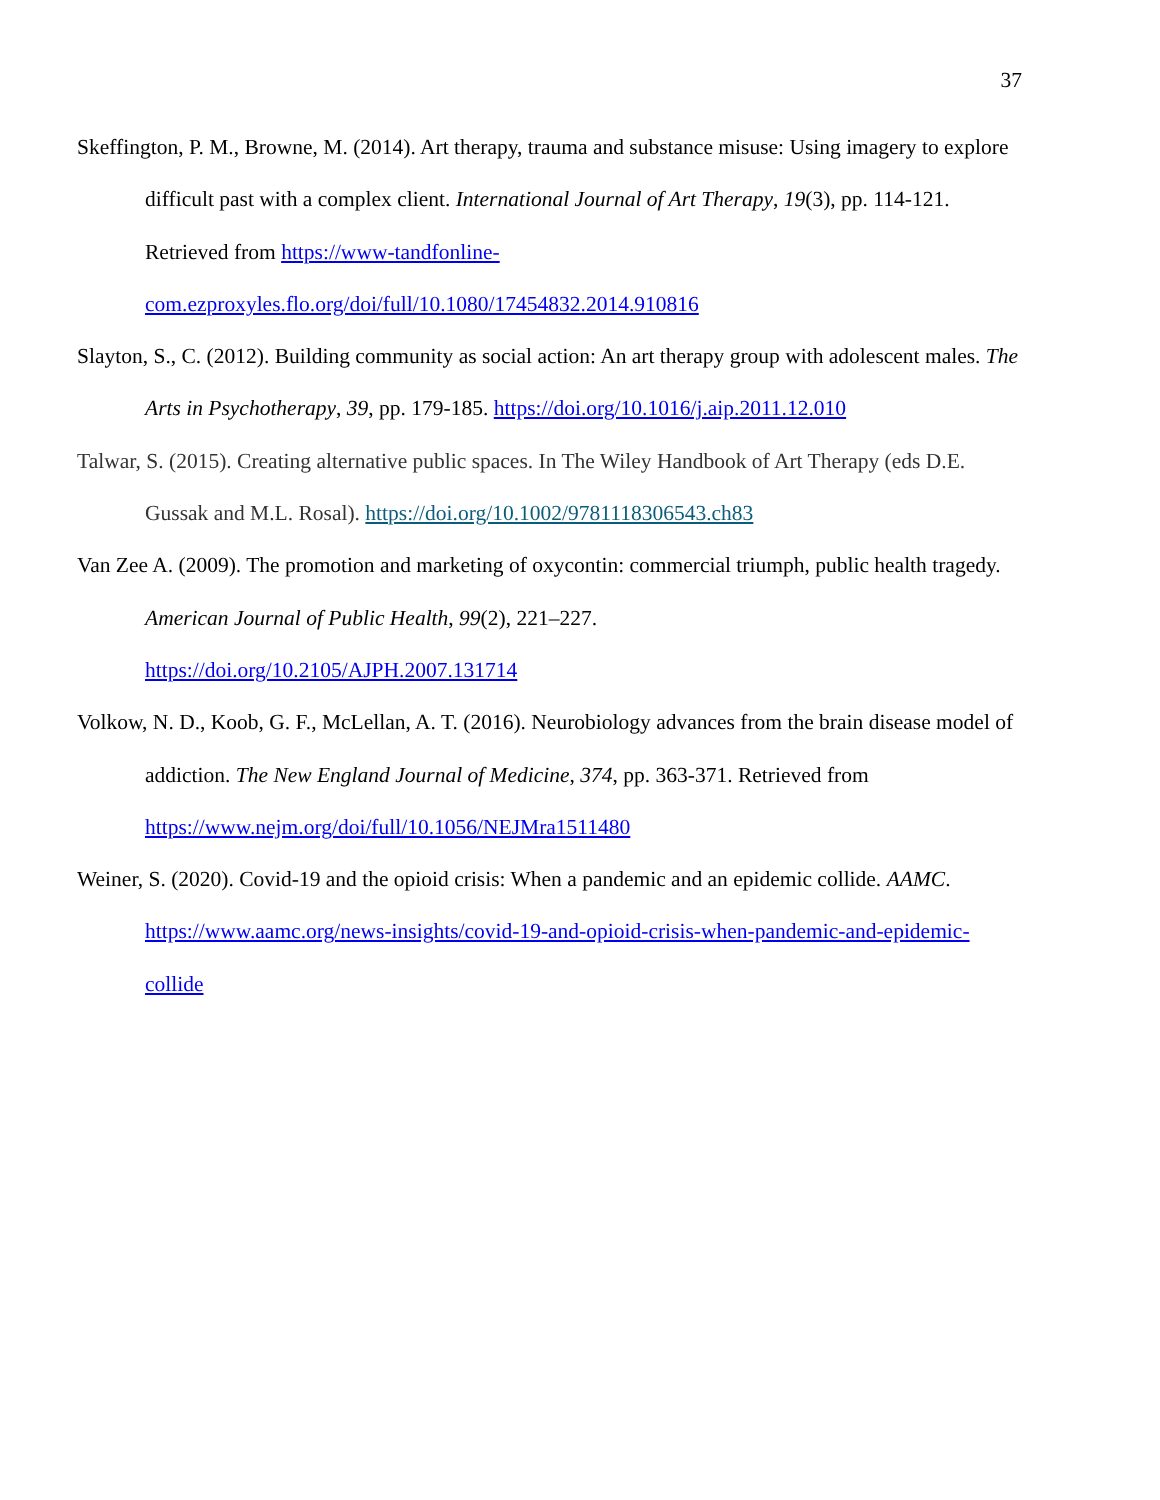37
Skeffington, P. M., Browne, M. (2014). Art therapy, trauma and substance misuse: Using imagery to explore difficult past with a complex client. International Journal of Art Therapy, 19(3), pp. 114-121. Retrieved from https://www-tandfonline-
com.ezproxyles.flo.org/doi/full/10.1080/17454832.2014.910816
Slayton, S., C. (2012). Building community as social action: An art therapy group with adolescent males. The Arts in Psychotherapy, 39, pp. 179-185. https://doi.org/10.1016/j.aip.2011.12.010
Talwar, S. (2015). Creating alternative public spaces. In The Wiley Handbook of Art Therapy (eds D.E. Gussak and M.L. Rosal). https://doi.org/10.1002/9781118306543.ch83
Van Zee A. (2009). The promotion and marketing of oxycontin: commercial triumph, public health tragedy. American Journal of Public Health, 99(2), 221–227.
https://doi.org/10.2105/AJPH.2007.131714
Volkow, N. D., Koob, G. F., McLellan, A. T. (2016). Neurobiology advances from the brain disease model of addiction. The New England Journal of Medicine, 374, pp. 363-371. Retrieved from https://www.nejm.org/doi/full/10.1056/NEJMra1511480
Weiner, S. (2020). Covid-19 and the opioid crisis: When a pandemic and an epidemic collide. AAMC. https://www.aamc.org/news-insights/covid-19-and-opioid-crisis-when-pandemic-and-epidemic-collide